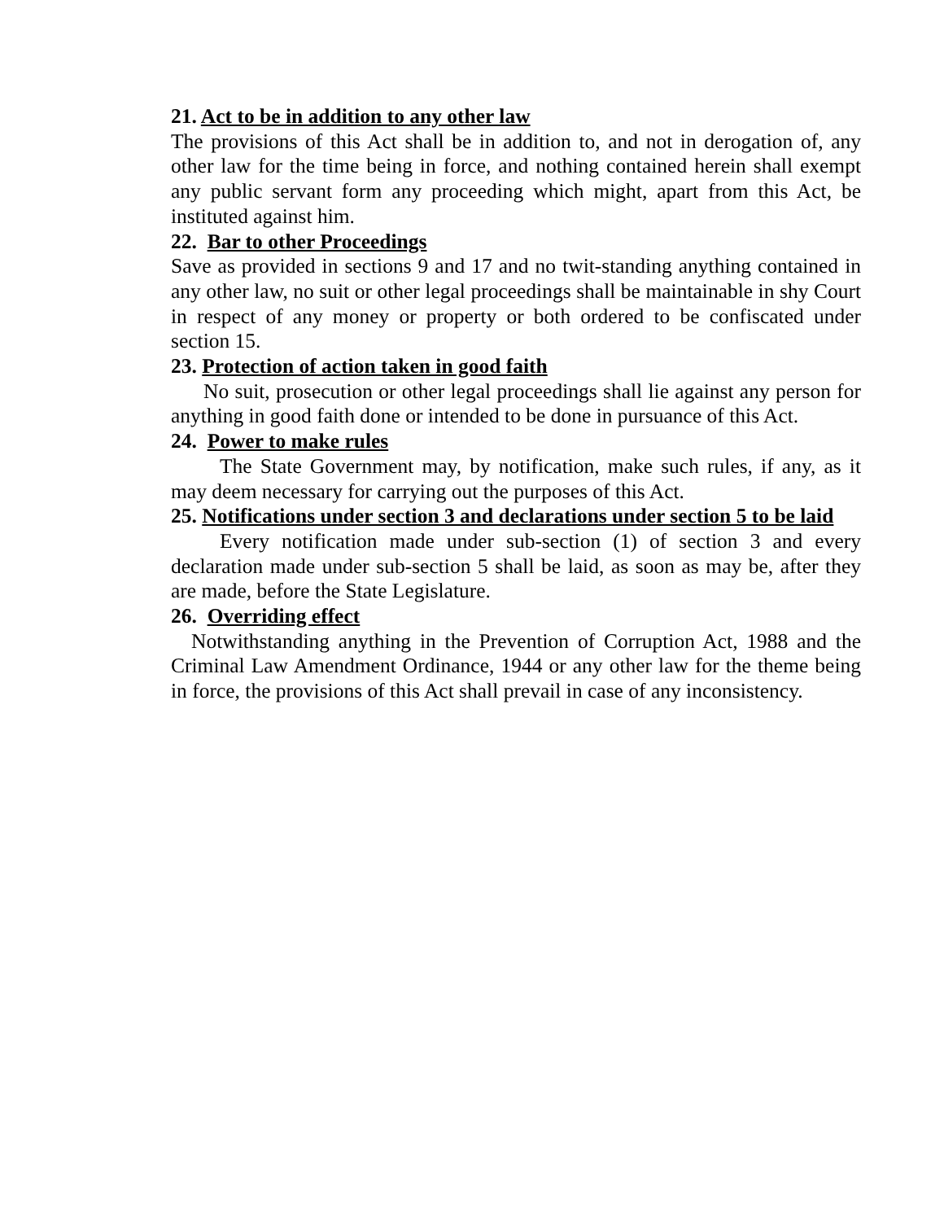21. Act to be in addition to any other law
The provisions of this Act shall be in addition to, and not in derogation of, any other law for the time being in force, and nothing contained herein shall exempt any public servant form any proceeding which might, apart from this Act, be instituted against him.
22. Bar to other Proceedings
Save as provided in sections 9 and 17 and no twit-standing anything contained in any other law, no suit or other legal proceedings shall be maintainable in shy Court in respect of any money or property or both ordered to be confiscated under section 15.
23. Protection of action taken in good faith
No suit, prosecution or other legal proceedings shall lie against any person for anything in good faith done or intended to be done in pursuance of this Act.
24. Power to make rules
The State Government may, by notification, make such rules, if any, as it may deem necessary for carrying out the purposes of this Act.
25. Notifications under section 3 and declarations under section 5 to be laid
Every notification made under sub-section (1) of section 3 and every declaration made under sub-section 5 shall be laid, as soon as may be, after they are made, before the State Legislature.
26. Overriding effect
Notwithstanding anything in the Prevention of Corruption Act, 1988 and the Criminal Law Amendment Ordinance, 1944 or any other law for the theme being in force, the provisions of this Act shall prevail in case of any inconsistency.